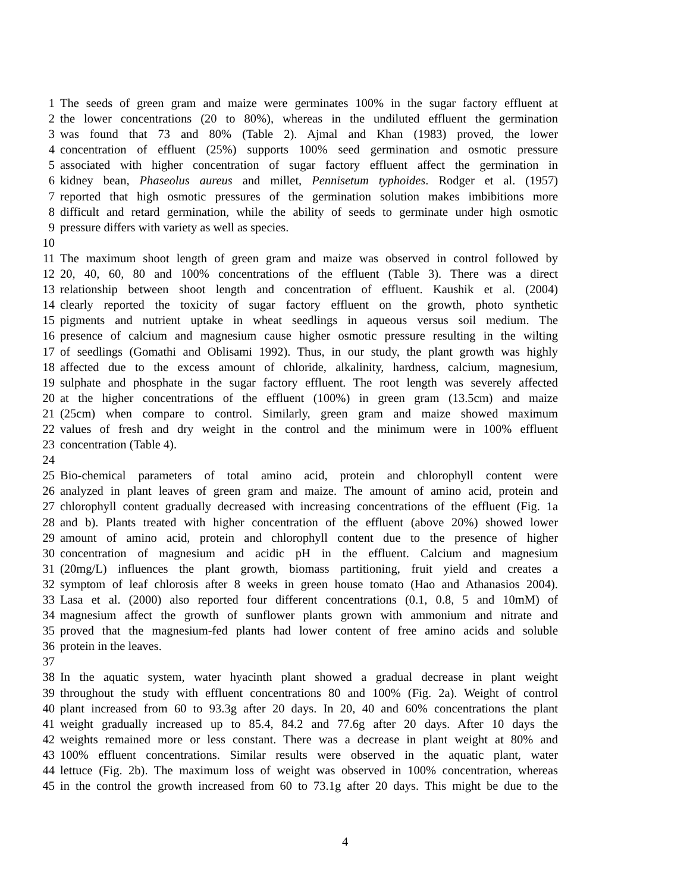1 The seeds of green gram and maize were germinates 100% in the sugar factory effluent at
2 the lower concentrations (20 to 80%), whereas in the undiluted effluent the germination
3 was found that 73 and 80% (Table 2). Ajmal and Khan (1983) proved, the lower
4 concentration of effluent (25%) supports 100% seed germination and osmotic pressure
5 associated with higher concentration of sugar factory effluent affect the germination in
6 kidney bean, Phaseolus aureus and millet, Pennisetum typhoides. Rodger et al. (1957)
7 reported that high osmotic pressures of the germination solution makes imbibitions more
8 difficult and retard germination, while the ability of seeds to germinate under high osmotic
9 pressure differs with variety as well as species.
10
11 The maximum shoot length of green gram and maize was observed in control followed by
12 20, 40, 60, 80 and 100% concentrations of the effluent (Table 3). There was a direct
13 relationship between shoot length and concentration of effluent. Kaushik et al. (2004)
14 clearly reported the toxicity of sugar factory effluent on the growth, photo synthetic
15 pigments and nutrient uptake in wheat seedlings in aqueous versus soil medium. The
16 presence of calcium and magnesium cause higher osmotic pressure resulting in the wilting
17 of seedlings (Gomathi and Oblisami 1992). Thus, in our study, the plant growth was highly
18 affected due to the excess amount of chloride, alkalinity, hardness, calcium, magnesium,
19 sulphate and phosphate in the sugar factory effluent. The root length was severely affected
20 at the higher concentrations of the effluent (100%) in green gram (13.5cm) and maize
21 (25cm) when compare to control. Similarly, green gram and maize showed maximum
22 values of fresh and dry weight in the control and the minimum were in 100% effluent
23 concentration (Table 4).
24
25 Bio-chemical parameters of total amino acid, protein and chlorophyll content were
26 analyzed in plant leaves of green gram and maize. The amount of amino acid, protein and
27 chlorophyll content gradually decreased with increasing concentrations of the effluent (Fig. 1a
28 and b). Plants treated with higher concentration of the effluent (above 20%) showed lower
29 amount of amino acid, protein and chlorophyll content due to the presence of higher
30 concentration of magnesium and acidic pH in the effluent. Calcium and magnesium
31 (20mg/L) influences the plant growth, biomass partitioning, fruit yield and creates a
32 symptom of leaf chlorosis after 8 weeks in green house tomato (Hao and Athanasios 2004).
33 Lasa et al. (2000) also reported four different concentrations (0.1, 0.8, 5 and 10mM) of
34 magnesium affect the growth of sunflower plants grown with ammonium and nitrate and
35 proved that the magnesium-fed plants had lower content of free amino acids and soluble
36 protein in the leaves.
37
38 In the aquatic system, water hyacinth plant showed a gradual decrease in plant weight
39 throughout the study with effluent concentrations 80 and 100% (Fig. 2a). Weight of control
40 plant increased from 60 to 93.3g after 20 days. In 20, 40 and 60% concentrations the plant
41 weight gradually increased up to 85.4, 84.2 and 77.6g after 20 days. After 10 days the
42 weights remained more or less constant. There was a decrease in plant weight at 80% and
43 100% effluent concentrations. Similar results were observed in the aquatic plant, water
44 lettuce (Fig. 2b). The maximum loss of weight was observed in 100% concentration, whereas
45 in the control the growth increased from 60 to 73.1g after 20 days. This might be due to the
4